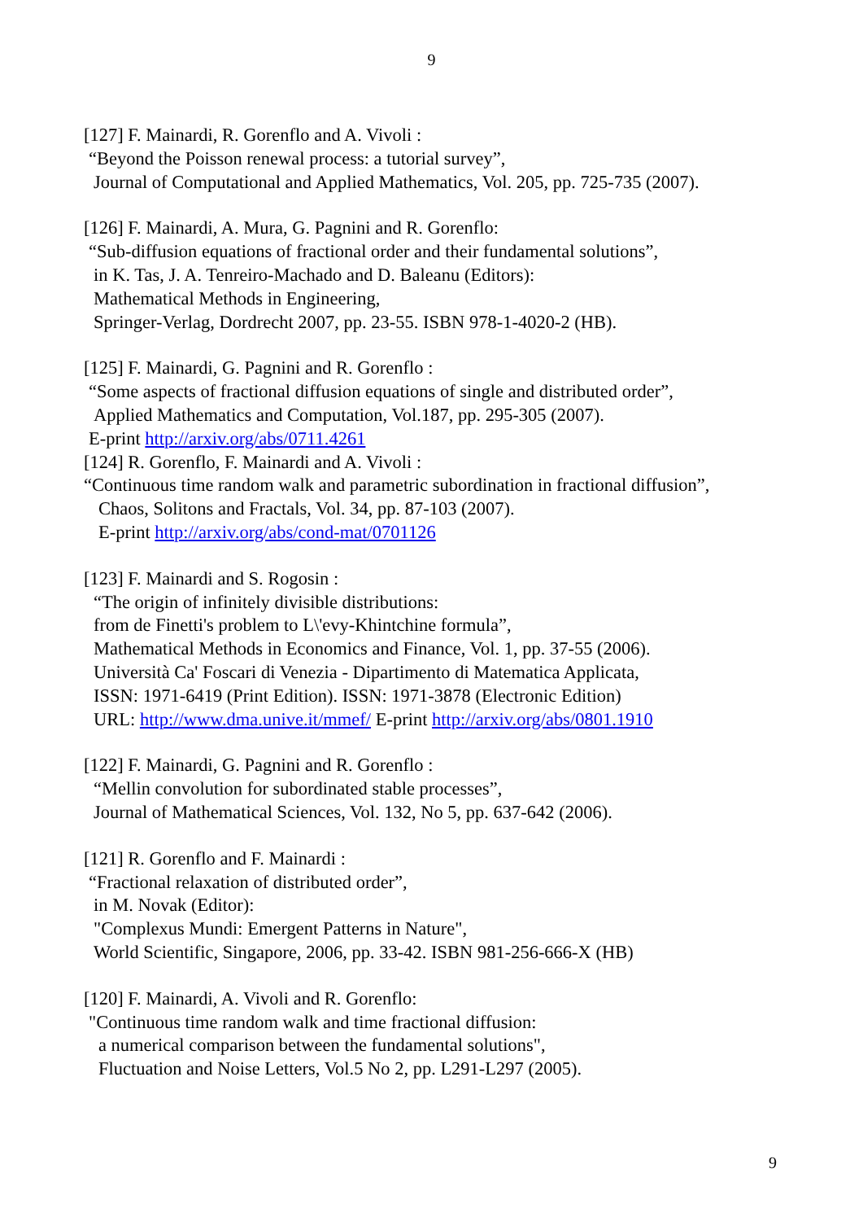9
[127] F. Mainardi, R. Gorenflo and A. Vivoli :
“Beyond the Poisson renewal process: a tutorial survey”,
Journal of Computational and Applied Mathematics, Vol. 205, pp. 725-735 (2007).
[126] F. Mainardi, A. Mura, G. Pagnini and R. Gorenflo:
“Sub-diffusion equations of fractional order and their fundamental solutions”,
in K. Tas, J. A. Tenreiro-Machado and D. Baleanu (Editors):
Mathematical Methods in Engineering,
Springer-Verlag, Dordrecht 2007, pp. 23-55. ISBN 978-1-4020-2 (HB).
[125] F. Mainardi, G. Pagnini and R. Gorenflo :
“Some aspects of fractional diffusion equations of single and distributed order”,
Applied Mathematics and Computation, Vol.187, pp. 295-305 (2007).
E-print http://arxiv.org/abs/0711.4261
[124] R. Gorenflo, F. Mainardi and A. Vivoli :
“Continuous time random walk and parametric subordination in fractional diffusion”,
Chaos, Solitons and Fractals, Vol. 34, pp. 87-103 (2007).
E-print http://arxiv.org/abs/cond-mat/0701126
[123] F. Mainardi and S. Rogosin :
“The origin of infinitely divisible distributions:
from de Finetti's problem to L\'evy-Khintchine formula”,
Mathematical Methods in Economics and Finance, Vol. 1, pp. 37-55 (2006).
Università Ca' Foscari di Venezia - Dipartimento di Matematica Applicata,
ISSN: 1971-6419 (Print Edition). ISSN: 1971-3878 (Electronic Edition)
URL: http://www.dma.unive.it/mmef/ E-print http://arxiv.org/abs/0801.1910
[122] F. Mainardi, G. Pagnini and R. Gorenflo :
“Mellin convolution for subordinated stable processes”,
Journal of Mathematical Sciences, Vol. 132, No 5, pp. 637-642 (2006).
[121] R. Gorenflo and F. Mainardi :
“Fractional relaxation of distributed order”,
in M. Novak (Editor):
"Complexus Mundi: Emergent Patterns in Nature",
World Scientific, Singapore, 2006, pp. 33-42. ISBN 981-256-666-X (HB)
[120] F. Mainardi, A. Vivoli and R. Gorenflo:
"Continuous time random walk and time fractional diffusion:
a numerical comparison between the fundamental solutions",
Fluctuation and Noise Letters, Vol.5 No 2, pp. L291-L297 (2005).
9